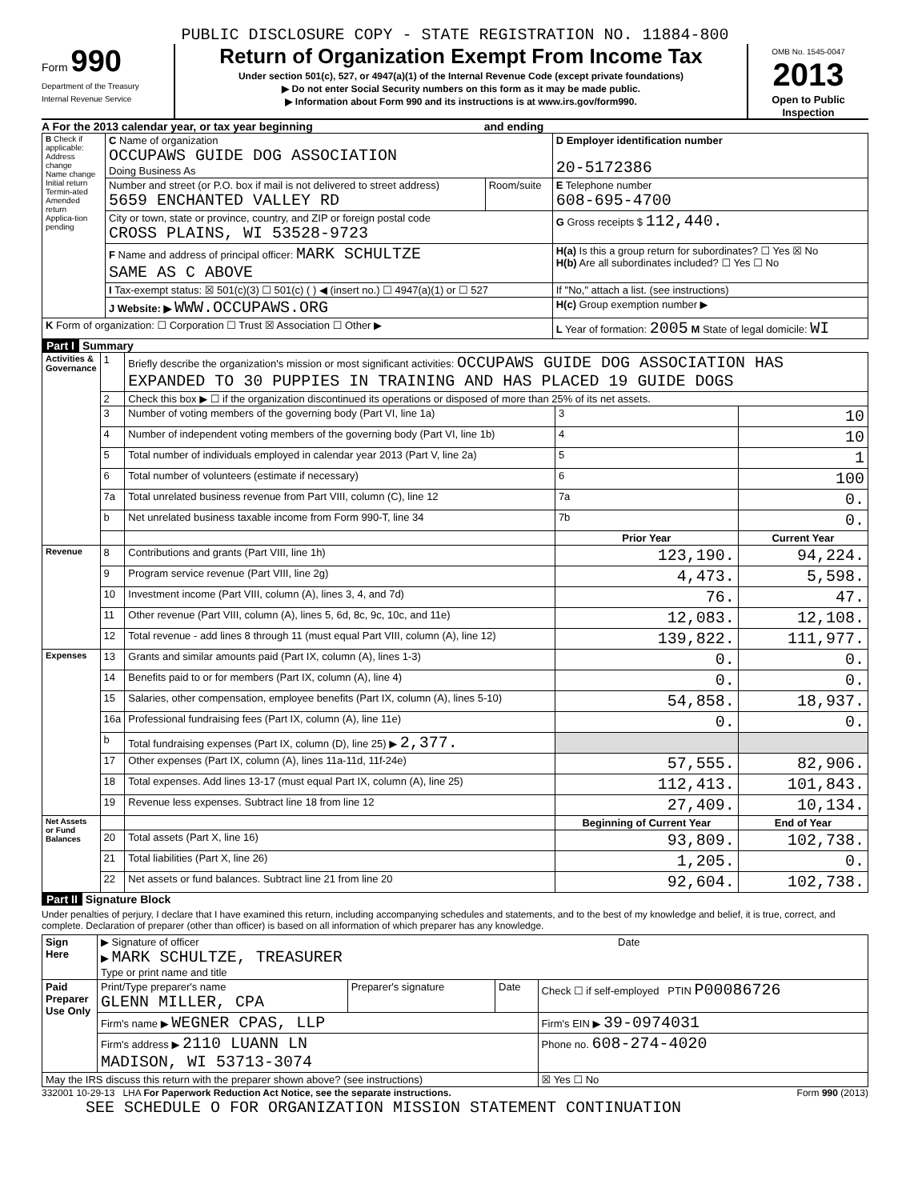PUBLIC DISCLOSURE COPY - STATE REGISTRATION NO. 11884-800
Form 990
Department of the Treasury
Internal Revenue Service
Return of Organization Exempt From Income Tax
Under section 501(c), 527, or 4947(a)(1) of the Internal Revenue Code (except private foundations)
▶ Do not enter Social Security numbers on this form as it may be made public.
▶ Information about Form 990 and its instructions is at www.irs.gov/form990.
OMB No. 1545-0047
2013
Open to Public Inspection
A For the 2013 calendar year, or tax year beginning and ending
| B Check if applicable: Address change Name change Initial return Termin-ated Amended return Applica-tion pending | C Name of organization OCCUPAWS GUIDE DOG ASSOCIATION Doing Business As | | D Employer identification number 20-5172386 |
| | Number and street (or P.O. box if mail is not delivered to street address) 5659 ENCHANTED VALLEY RD | Room/suite | E Telephone number 608-695-4700 |
| | City or town, state or province, country, and ZIP or foreign postal code CROSS PLAINS, WI 53528-9723 | | G Gross receipts $ 112,440. |
| | F Name and address of principal officer: MARK SCHULTZE SAME AS C ABOVE | | H(a) Is this a group return for subordinates? ☐ Yes ☒ No H(b) Are all subordinates included? ☐ Yes ☐ No |
| | I Tax-exempt status: ☒ 501(c)(3) ☐ 501(c) ( ) ◀ (insert no.) ☐ 4947(a)(1) or ☐ 527 | | If "No," attach a list. (see instructions) |
| | J Website: ▶ WWW.OCCUPAWS.ORG | | H(c) Group exemption number ▶ |
| K Form of organization: ☐ Corporation ☐ Trust ☒ Association ☐ Other ▶ | | | L Year of formation: 2005 M State of legal domicile: WI |
Part I Summary
| Activities & Governance | 1 | Briefly describe the organization's mission or most significant activities: OCCUPAWS GUIDE DOG ASSOCIATION HAS EXPANDED TO 30 PUPPIES IN TRAINING AND HAS PLACED 19 GUIDE DOGS | | | |
| | 2 | Check this box ▶ ☐ if the organization discontinued its operations or disposed of more than 25% of its net assets. | | | |
| | 3 | Number of voting members of the governing body (Part VI, line 1a) | | 3 | 10 |
| | 4 | Number of independent voting members of the governing body (Part VI, line 1b) | | 4 | 10 |
| | 5 | Total number of individuals employed in calendar year 2013 (Part V, line 2a) | | 5 | 1 |
| | 6 | Total number of volunteers (estimate if necessary) | | 6 | 100 |
| | 7a | Total unrelated business revenue from Part VIII, column (C), line 12 | | 7a | 0. |
| | b | Net unrelated business taxable income from Form 990-T, line 34 | | 7b | 0. |
| | | | Prior Year | | Current Year |
| Revenue | 8 | Contributions and grants (Part VIII, line 1h) | 123,190. | | 94,224. |
| | 9 | Program service revenue (Part VIII, line 2g) | 4,473. | | 5,598. |
| | 10 | Investment income (Part VIII, column (A), lines 3, 4, and 7d) | 76. | | 47. |
| | 11 | Other revenue (Part VIII, column (A), lines 5, 6d, 8c, 9c, 10c, and 11e) | 12,083. | | 12,108. |
| | 12 | Total revenue - add lines 8 through 11 (must equal Part VIII, column (A), line 12) | 139,822. | | 111,977. |
| Expenses | 13 | Grants and similar amounts paid (Part IX, column (A), lines 1-3) | 0. | | 0. |
| | 14 | Benefits paid to or for members (Part IX, column (A), line 4) | 0. | | 0. |
| | 15 | Salaries, other compensation, employee benefits (Part IX, column (A), lines 5-10) | 54,858. | | 18,937. |
| | 16a | Professional fundraising fees (Part IX, column (A), line 11e) | 0. | | 0. |
| | b | Total fundraising expenses (Part IX, column (D), line 25) ▶ 2,377. | | | |
| | 17 | Other expenses (Part IX, column (A), lines 11a-11d, 11f-24e) | 57,555. | | 82,906. |
| | 18 | Total expenses. Add lines 13-17 (must equal Part IX, column (A), line 25) | 112,413. | | 101,843. |
| | 19 | Revenue less expenses. Subtract line 18 from line 12 | 27,409. | | 10,134. |
| Net Assets or Fund Balances | | | Beginning of Current Year | | End of Year |
| | 20 | Total assets (Part X, line 16) | 93,809. | | 102,738. |
| | 21 | Total liabilities (Part X, line 26) | 1,205. | | 0. |
| | 22 | Net assets or fund balances. Subtract line 21 from line 20 | 92,604. | | 102,738. |
Part II Signature Block
Under penalties of perjury, I declare that I have examined this return, including accompanying schedules and statements, and to the best of my knowledge and belief, it is true, correct, and complete. Declaration of preparer (other than officer) is based on all information of which preparer has any knowledge.
| Sign Here | ▶ Signature of officer Date ▶ MARK SCHULTZE, TREASURER Type or print name and title | | | |
| Paid Preparer Use Only | Print/Type preparer's name GLENN MILLER, CPA | Preparer's signature | Date | Check ☐ if self-employed PTIN P00086726 |
| | Firm's name ▶ WEGNER CPAS, LLP | | | Firm's EIN ▶ 39-0974031 |
| | Firm's address ▶ 2110 LUANN LN MADISON, WI 53713-3074 | | | Phone no. 608-274-4020 |
| May the IRS discuss this return with the preparer shown above? (see instructions) | | | | ☒ Yes ☐ No |
332001 10-29-13 LHA For Paperwork Reduction Act Notice, see the separate instructions. Form 990 (2013)
SEE SCHEDULE O FOR ORGANIZATION MISSION STATEMENT CONTINUATION